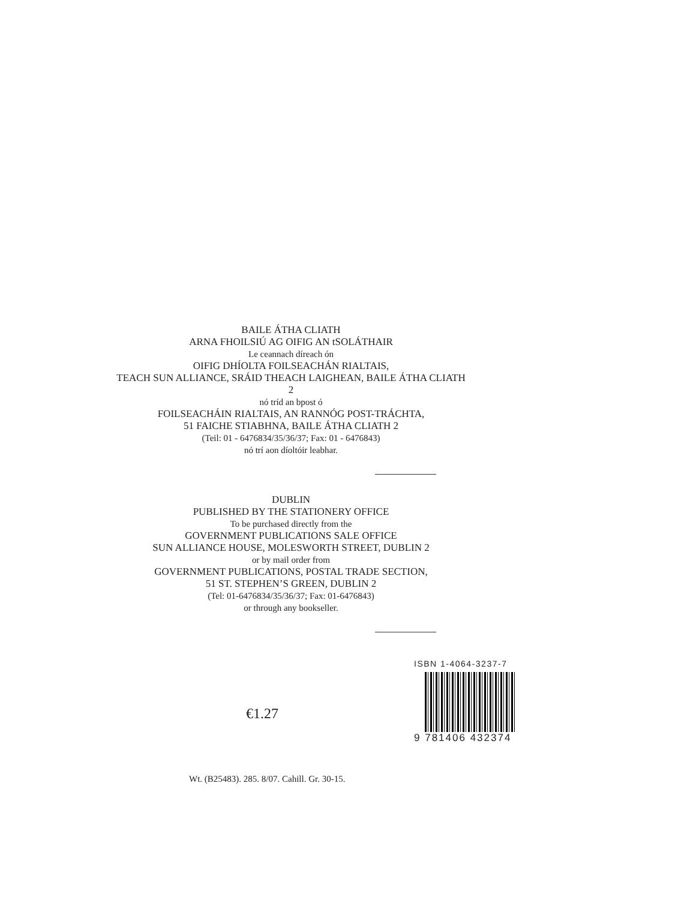BAILE ÁTHA CLIATH
ARNA FHOILSIÚ AG OIFIG AN tSOLÁTHAIR
Le ceannach díreach ón
OIFIG DHÍOLTA FOILSEACHÁN RIALTAIS,
TEACH SUN ALLIANCE, SRÁID THEACH LAIGHEAN, BAILE ÁTHA CLIATH 2
nó tríd an bpost ó
FOILSEACHÁIN RIALTAIS, AN RANNÓG POST-TRÁCHTA,
51 FAICHE STIABHNA, BAILE ÁTHA CLIATH 2
(Teil: 01 - 6476834/35/36/37; Fax: 01 - 6476843)
nó trí aon díoltóir leabhar.
DUBLIN
PUBLISHED BY THE STATIONERY OFFICE
To be purchased directly from the
GOVERNMENT PUBLICATIONS SALE OFFICE
SUN ALLIANCE HOUSE, MOLESWORTH STREET, DUBLIN 2
or by mail order from
GOVERNMENT PUBLICATIONS, POSTAL TRADE SECTION,
51 ST. STEPHEN’S GREEN, DUBLIN 2
(Tel: 01-6476834/35/36/37; Fax: 01-6476843)
or through any bookseller.
€1.27
ISBN 1-4064-3237-7
9 781406 432374
Wt. (B25483). 285. 8/07. Cahill. Gr. 30-15.